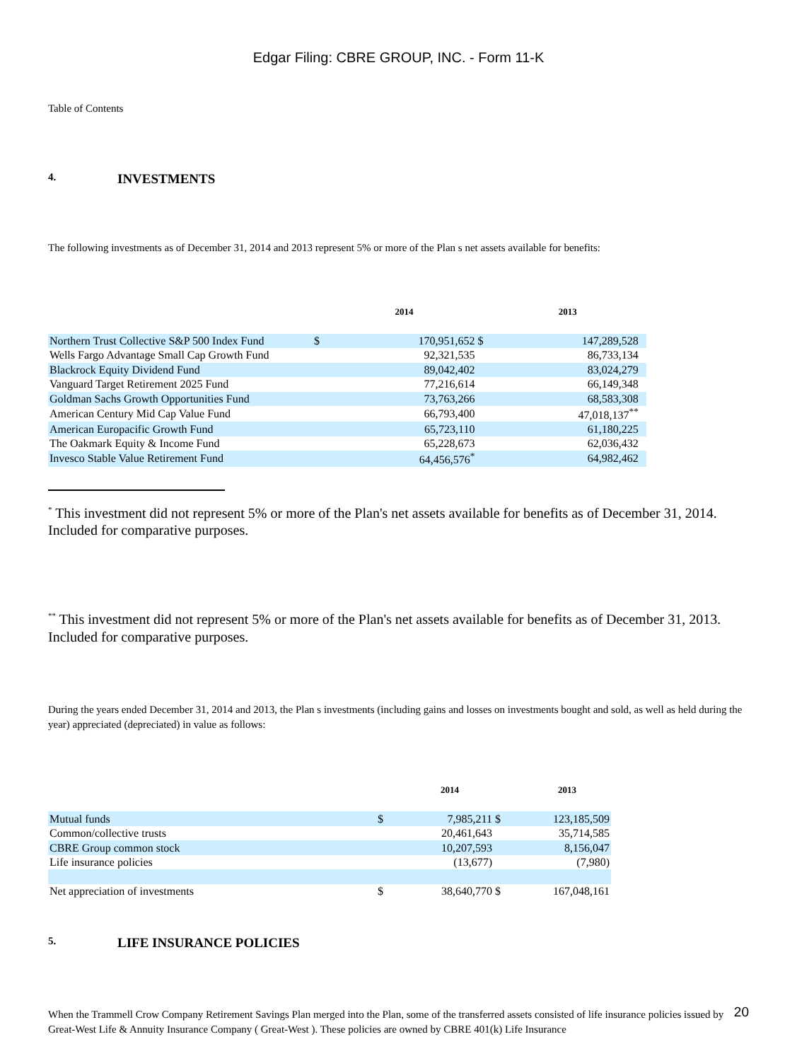Edgar Filing: CBRE GROUP, INC. - Form 11-K
Table of Contents
4. INVESTMENTS
The following investments as of December 31, 2014 and 2013 represent 5% or more of the Plan s net assets available for benefits:
| | | 2014 | | 2013 | |
| --- | --- | --- | --- | --- | --- |
| Northern Trust Collective S&P 500 Index Fund | $ | 170,951,652 | $ | 147,289,528 | |
| Wells Fargo Advantage Small Cap Growth Fund | | 92,321,535 | | 86,733,134 | |
| Blackrock Equity Dividend Fund | | 89,042,402 | | 83,024,279 | |
| Vanguard Target Retirement 2025 Fund | | 77,216,614 | | 66,149,348 | |
| Goldman Sachs Growth Opportunities Fund | | 73,763,266 | | 68,583,308 | |
| American Century Mid Cap Value Fund | | 66,793,400 | | 47,018,137<sup>**</sup> | |
| American Europacific Growth Fund | | 65,723,110 | | 61,180,225 | |
| The Oakmark Equity & Income Fund | | 65,228,673 | | 62,036,432 | |
| Invesco Stable Value Retirement Fund | | 64,456,576<sup>*</sup> | | 64,982,462 | |
<sup>*</sup> This investment did not represent 5% or more of the Plan's net assets available for benefits as of December 31, 2014. Included for comparative purposes.
<sup>**</sup> This investment did not represent 5% or more of the Plan's net assets available for benefits as of December 31, 2013. Included for comparative purposes.
During the years ended December 31, 2014 and 2013, the Plan s investments (including gains and losses on investments bought and sold, as well as held during the year) appreciated (depreciated) in value as follows:
| | | 2014 | | 2013 |
| --- | --- | --- | --- | --- |
| Mutual funds | $ | 7,985,211 | $ | 123,185,509 |
| Common/collective trusts | | 20,461,643 | | 35,714,585 |
| CBRE Group common stock | | 10,207,593 | | 8,156,047 |
| Life insurance policies | | (13,677) | | (7,980) |
| Net appreciation of investments | $ | 38,640,770 | $ | 167,048,161 |
5. LIFE INSURANCE POLICIES
When the Trammell Crow Company Retirement Savings Plan merged into the Plan, some of the transferred assets consisted of life insurance policies issued by Great-West Life & Annuity Insurance Company ( Great-West ). These policies are owned by CBRE 401(k) Life Insurance
20